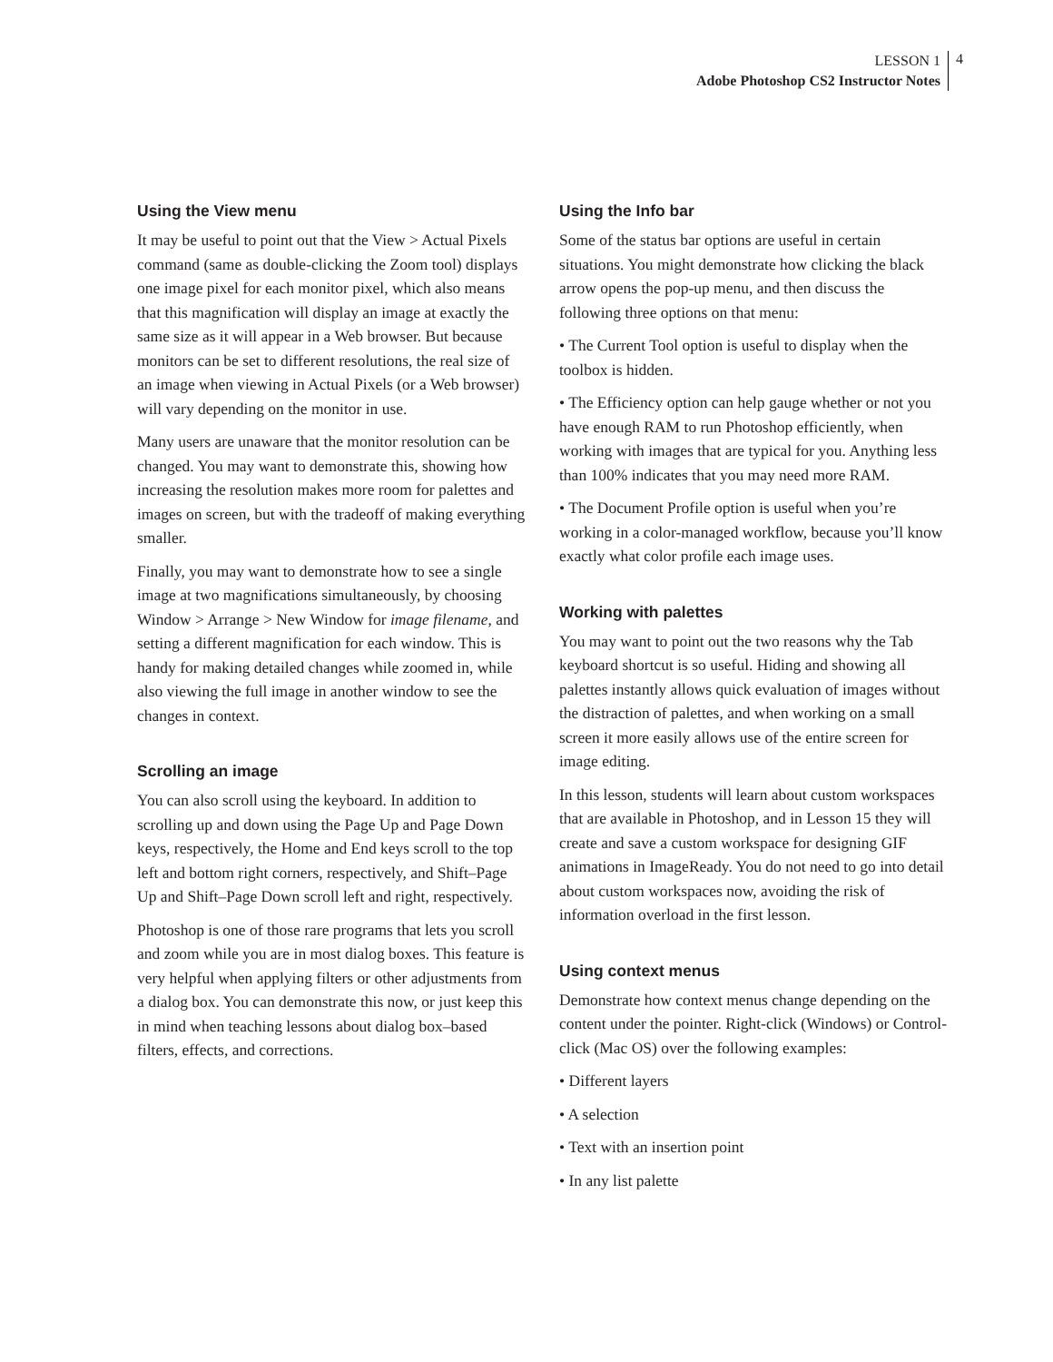LESSON 1
Adobe Photoshop CS2 Instructor Notes
4
Using the View menu
It may be useful to point out that the View > Actual Pixels command (same as double-clicking the Zoom tool) displays one image pixel for each monitor pixel, which also means that this magnification will display an image at exactly the same size as it will appear in a Web browser. But because monitors can be set to different resolutions, the real size of an image when viewing in Actual Pixels (or a Web browser) will vary depending on the monitor in use.
Many users are unaware that the monitor resolution can be changed. You may want to demonstrate this, showing how increasing the resolution makes more room for palettes and images on screen, but with the tradeoff of making everything smaller.
Finally, you may want to demonstrate how to see a single image at two magnifications simultaneously, by choosing Window > Arrange > New Window for image filename, and setting a different magnification for each window. This is handy for making detailed changes while zoomed in, while also viewing the full image in another window to see the changes in context.
Scrolling an image
You can also scroll using the keyboard. In addition to scrolling up and down using the Page Up and Page Down keys, respectively, the Home and End keys scroll to the top left and bottom right corners, respectively, and Shift–Page Up and Shift–Page Down scroll left and right, respectively.
Photoshop is one of those rare programs that lets you scroll and zoom while you are in most dialog boxes. This feature is very helpful when applying filters or other adjustments from a dialog box. You can demonstrate this now, or just keep this in mind when teaching lessons about dialog box–based filters, effects, and corrections.
Using the Info bar
Some of the status bar options are useful in certain situations. You might demonstrate how clicking the black arrow opens the pop-up menu, and then discuss the following three options on that menu:
• The Current Tool option is useful to display when the toolbox is hidden.
• The Efficiency option can help gauge whether or not you have enough RAM to run Photoshop efficiently, when working with images that are typical for you. Anything less than 100% indicates that you may need more RAM.
• The Document Profile option is useful when you’re working in a color-managed workflow, because you’ll know exactly what color profile each image uses.
Working with palettes
You may want to point out the two reasons why the Tab keyboard shortcut is so useful. Hiding and showing all palettes instantly allows quick evaluation of images without the distraction of palettes, and when working on a small screen it more easily allows use of the entire screen for image editing.
In this lesson, students will learn about custom workspaces that are available in Photoshop, and in Lesson 15 they will create and save a custom workspace for designing GIF animations in ImageReady. You do not need to go into detail about custom workspaces now, avoiding the risk of information overload in the first lesson.
Using context menus
Demonstrate how context menus change depending on the content under the pointer. Right-click (Windows) or Control-click (Mac OS) over the following examples:
• Different layers
• A selection
• Text with an insertion point
• In any list palette